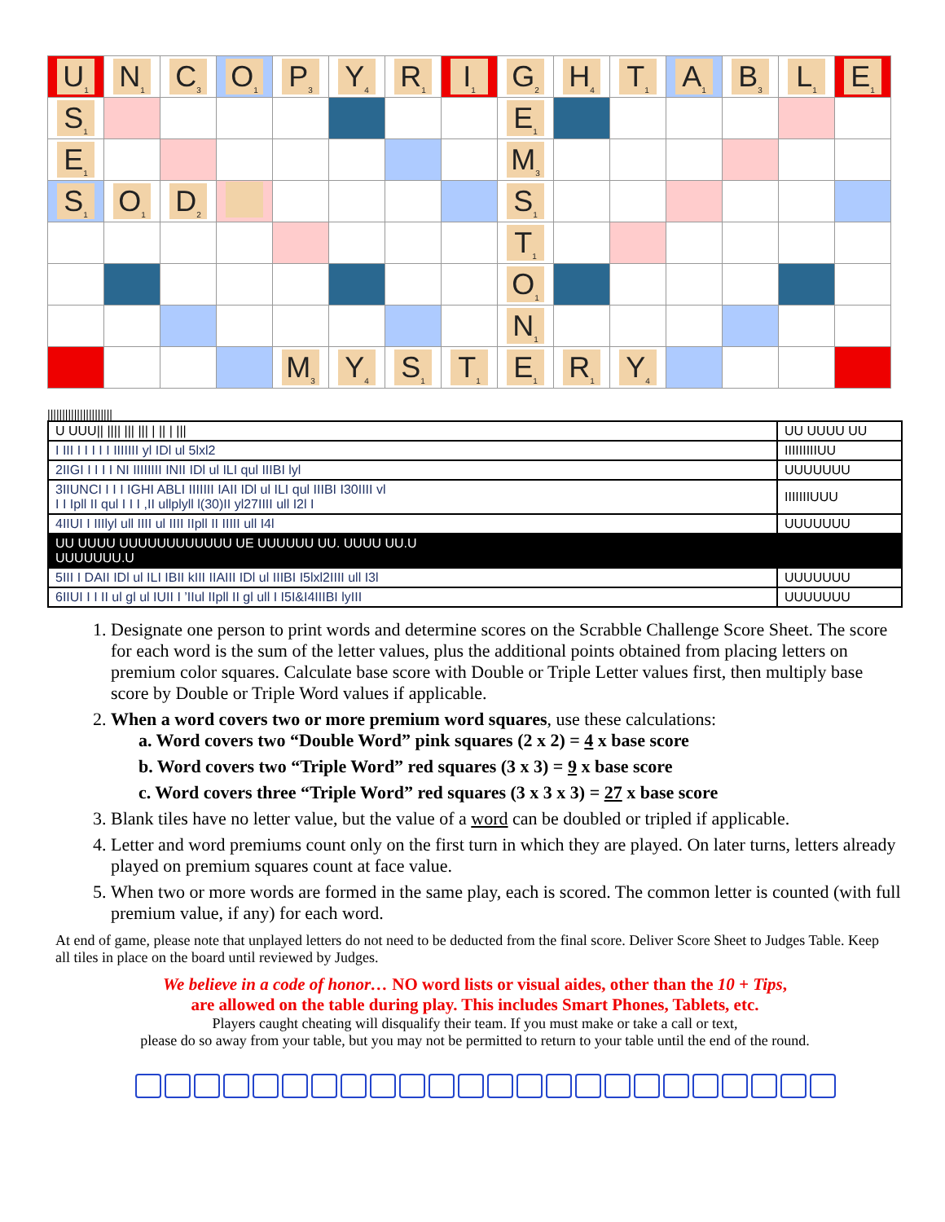| U<sub>1</sub> | N<sub>1</sub> | C<sub>3</sub> | O<sub>1</sub> | P<sub>3</sub> | Y<sub>4</sub> | R<sub>1</sub> | I<sub>1</sub> | G<sub>2</sub> | H<sub>4</sub> | T<sub>1</sub> | A<sub>1</sub> | B<sub>3</sub> | L<sub>1</sub> | E<sub>1</sub> |
| S<sub>1</sub> | | | | | | | | E<sub>1</sub> | | | | | | |
| E<sub>1</sub> | | | | | | | | M<sub>3</sub> | | | | | | |
| S<sub>1</sub> | O<sub>1</sub> | D<sub>2</sub> | | | | | | S<sub>1</sub> | | | | | | |
| | | | | | | | | T<sub>1</sub> | | | | | | |
| | | | | | | | | O<sub>1</sub> | | | | | | |
| | | | | | | | | N<sub>1</sub> | | | | | | |
| | | | | M<sub>3</sub> | Y<sub>4</sub> | S<sub>1</sub> | T<sub>1</sub> | E<sub>1</sub> | R<sub>1</sub> | Y<sub>4</sub> | | | | |
||||||||||||||||||||||
| U UUU// //// /// /// / // / /// | UU UUUU UU |
| I III I I I I I IIIIIII yl IDl ul 5lxl2 | IIIIIIIIIUU |
| 2IIGI I I I I NI IIIIIIII INII IDl ul ILI qul IIIBI lyl | UUUUUUU |
| 3IIUNCI I I I IGHI ABLI IIIIIII IAII IDl ul ILI qul IIIBI I30IIII vl I I Ipll II qul I I I ,II ullplyll l(30)II yl27IIII ull I2l I | IIIIIIIUUU |
| 4IIUI I IIIlyl ull IIII ul IIII IIpll II IIIII ull I4l | UUUUUUU |
| UU UUUU UUUUUUUUUUUU UE UUUUUU UU. UUUU UU.U UUUUUUU.U | |
| 5III I DAII IDl ul ILI IBII kIII IIAIII IDl ul IIIBI I5lxl2IIII ull I3l | UUUUUUU |
| 6IIUI I I II ul gl ul IUII I ’IIul IIpll II gl ull I I5I&I4IIIBI lyIII | UUUUUUU |
1. Designate one person to print words and determine scores on the Scrabble Challenge Score Sheet. The score for each word is the sum of the letter values, plus the additional points obtained from placing letters on premium color squares. Calculate base score with Double or Triple Letter values first, then multiply base score by Double or Triple Word values if applicable.
2. When a word covers two or more premium word squares, use these calculations:
a. Word covers two “Double Word” pink squares (2 x 2) = 4 x base score
b. Word covers two “Triple Word” red squares (3 x 3) = 9 x base score
c. Word covers three “Triple Word” red squares (3 x 3 x 3) = 27 x base score
3. Blank tiles have no letter value, but the value of a word can be doubled or tripled if applicable.
4. Letter and word premiums count only on the first turn in which they are played. On later turns, letters already played on premium squares count at face value.
5. When two or more words are formed in the same play, each is scored. The common letter is counted (with full premium value, if any) for each word.
At end of game, please note that unplayed letters do not need to be deducted from the final score. Deliver Score Sheet to Judges Table. Keep all tiles in place on the board until reviewed by Judges.
We believe in a code of honor… NO word lists or visual aides, other than the 10 + Tips,
are allowed on the table during play. This includes Smart Phones, Tablets, etc.
Players caught cheating will disqualify their team. If you must make or take a call or text,
please do so away from your table, but you may not be permitted to return to your table until the end of the round.